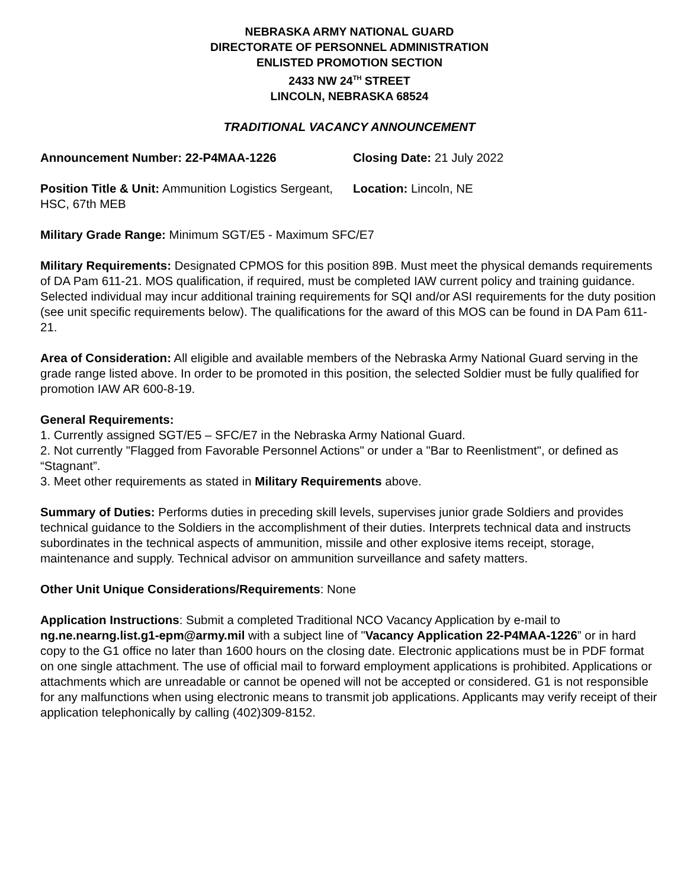NEBRASKA ARMY NATIONAL GUARD
DIRECTORATE OF PERSONNEL ADMINISTRATION
ENLISTED PROMOTION SECTION
2433 NW 24<sup>TH</sup> STREET
LINCOLN, NEBRASKA 68524
TRADITIONAL VACANCY ANNOUNCEMENT
Announcement Number: 22-P4MAA-1226 Closing Date: 21 July 2022
Position Title & Unit: Ammunition Logistics Sergeant, HSC, 67th MEB
Location: Lincoln, NE
Military Grade Range: Minimum SGT/E5 - Maximum SFC/E7
Military Requirements: Designated CPMOS for this position 89B. Must meet the physical demands requirements of DA Pam 611-21. MOS qualification, if required, must be completed IAW current policy and training guidance. Selected individual may incur additional training requirements for SQI and/or ASI requirements for the duty position (see unit specific requirements below). The qualifications for the award of this MOS can be found in DA Pam 611-21.
Area of Consideration: All eligible and available members of the Nebraska Army National Guard serving in the grade range listed above. In order to be promoted in this position, the selected Soldier must be fully qualified for promotion IAW AR 600-8-19.
General Requirements:
1. Currently assigned SGT/E5 – SFC/E7 in the Nebraska Army National Guard.
2. Not currently "Flagged from Favorable Personnel Actions" or under a "Bar to Reenlistment", or defined as “Stagnant”.
3. Meet other requirements as stated in Military Requirements above.
Summary of Duties: Performs duties in preceding skill levels, supervises junior grade Soldiers and provides technical guidance to the Soldiers in the accomplishment of their duties. Interprets technical data and instructs subordinates in the technical aspects of ammunition, missile and other explosive items receipt, storage, maintenance and supply. Technical advisor on ammunition surveillance and safety matters.
Other Unit Unique Considerations/Requirements: None
Application Instructions: Submit a completed Traditional NCO Vacancy Application by e-mail to ng.ne.nearng.list.g1-epm@army.mil with a subject line of "Vacancy Application 22-P4MAA-1226” or in hard copy to the G1 office no later than 1600 hours on the closing date. Electronic applications must be in PDF format on one single attachment. The use of official mail to forward employment applications is prohibited. Applications or attachments which are unreadable or cannot be opened will not be accepted or considered. G1 is not responsible for any malfunctions when using electronic means to transmit job applications. Applicants may verify receipt of their application telephonically by calling (402)309-8152.